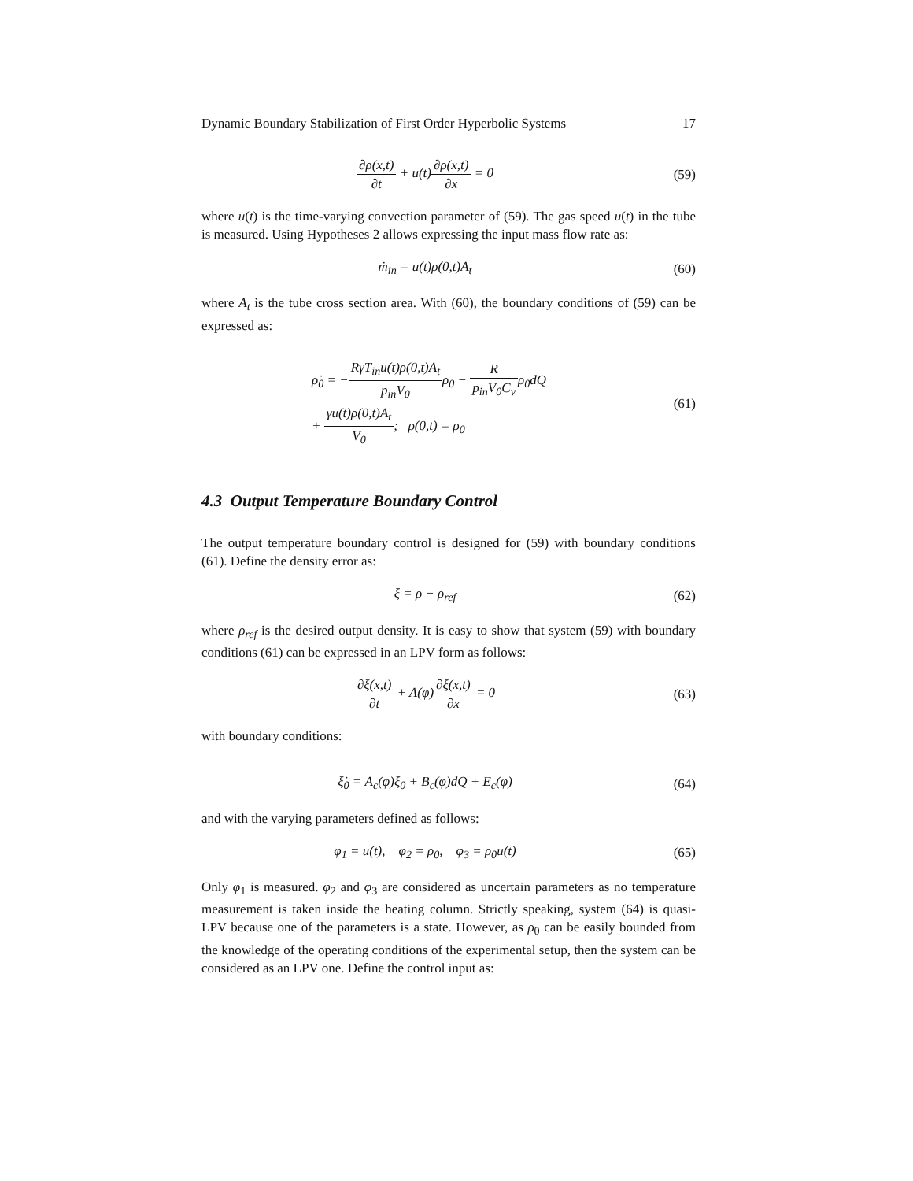Dynamic Boundary Stabilization of First Order Hyperbolic Systems 17
∂ρ(x,t) ∂t + u(t)∂ρ(x,t) ∂x = 0
(59)
where u(t) is the time-varying convection parameter of (59). The gas speed u(t) in the tube is measured. Using Hypotheses 2 allows expressing the input mass flow rate as:
ṁ<sub>in</sub> = u(t)ρ(0,t)A<sub>t</sub> (60)
where A<sub>t</sub> is the tube cross section area. With (60), the boundary conditions of (59) can be expressed as:
ρ̇<sub>0</sub> = −RγT<sub>in</sub>u(t)ρ(0,t)A<sub>t</sub> p<sub>in</sub>V<sub>0</sub>ρ<sub>0</sub> − R p<sub>in</sub>V<sub>0</sub>C<sub>v</sub>ρ<sub>0</sub>dQ
+ γu(t)ρ(0,t)A<sub>t</sub> V<sub>0</sub>; ρ(0,t) = ρ<sub>0</sub>
(61)
4.3 Output Temperature Boundary Control
The output temperature boundary control is designed for (59) with boundary conditions (61). Define the density error as:
ξ = ρ − ρ<sub>ref</sub> (62)
where ρ<sub>ref</sub> is the desired output density. It is easy to show that system (59) with boundary conditions (61) can be expressed in an LPV form as follows:
∂ξ(x,t) ∂t + Λ(φ)∂ξ(x,t) ∂x = 0
(63)
with boundary conditions:
ξ̇<sub>0</sub> = A<sub>c</sub>(φ)ξ<sub>0</sub> + B<sub>c</sub>(φ)dQ + E<sub>c</sub>(φ)
(64)
and with the varying parameters defined as follows:
φ<sub>1</sub> = u(t), φ<sub>2</sub> = ρ<sub>0</sub>, φ<sub>3</sub> = ρ<sub>0</sub>u(t)
(65)
Only φ<sub>1</sub> is measured. φ<sub>2</sub> and φ<sub>3</sub> are considered as uncertain parameters as no temperature measurement is taken inside the heating column. Strictly speaking, system (64) is quasi-LPV because one of the parameters is a state. However, as ρ<sub>0</sub> can be easily bounded from the knowledge of the operating conditions of the experimental setup, then the system can be considered as an LPV one. Define the control input as: